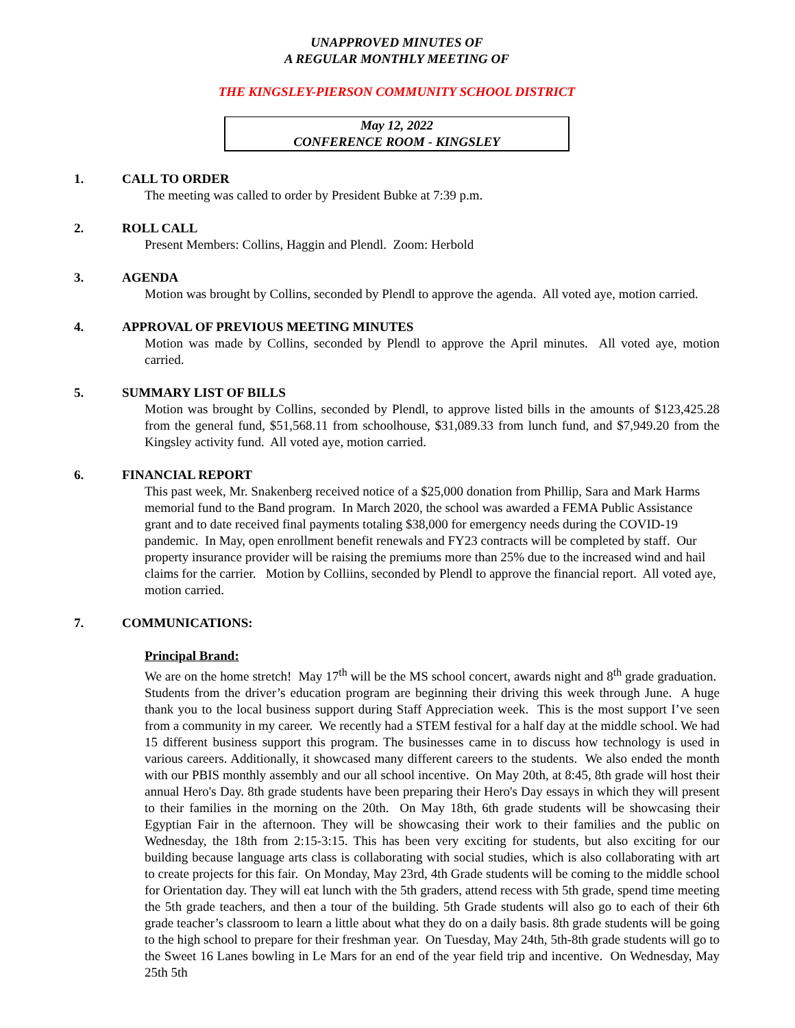UNAPPROVED MINUTES OF
A REGULAR MONTHLY MEETING OF
THE KINGSLEY-PIERSON COMMUNITY SCHOOL DISTRICT
May 12, 2022
CONFERENCE ROOM - KINGSLEY
1. CALL TO ORDER
The meeting was called to order by President Bubke at 7:39 p.m.
2. ROLL CALL
Present Members: Collins, Haggin and Plendl. Zoom: Herbold
3. AGENDA
Motion was brought by Collins, seconded by Plendl to approve the agenda. All voted aye, motion carried.
4. APPROVAL OF PREVIOUS MEETING MINUTES
Motion was made by Collins, seconded by Plendl to approve the April minutes. All voted aye, motion carried.
5. SUMMARY LIST OF BILLS
Motion was brought by Collins, seconded by Plendl, to approve listed bills in the amounts of $123,425.28 from the general fund, $51,568.11 from schoolhouse, $31,089.33 from lunch fund, and $7,949.20 from the Kingsley activity fund. All voted aye, motion carried.
6. FINANCIAL REPORT
This past week, Mr. Snakenberg received notice of a $25,000 donation from Phillip, Sara and Mark Harms memorial fund to the Band program. In March 2020, the school was awarded a FEMA Public Assistance grant and to date received final payments totaling $38,000 for emergency needs during the COVID-19 pandemic. In May, open enrollment benefit renewals and FY23 contracts will be completed by staff. Our property insurance provider will be raising the premiums more than 25% due to the increased wind and hail claims for the carrier. Motion by Colliins, seconded by Plendl to approve the financial report. All voted aye, motion carried.
7. COMMUNICATIONS:
Principal Brand:
We are on the home stretch! May 17<sup>th</sup> will be the MS school concert, awards night and 8<sup>th</sup> grade graduation. Students from the driver’s education program are beginning their driving this week through June. A huge thank you to the local business support during Staff Appreciation week. This is the most support I’ve seen from a community in my career. We recently had a STEM festival for a half day at the middle school. We had 15 different business support this program. The businesses came in to discuss how technology is used in various careers. Additionally, it showcased many different careers to the students. We also ended the month with our PBIS monthly assembly and our all school incentive. On May 20th, at 8:45, 8th grade will host their annual Hero's Day. 8th grade students have been preparing their Hero's Day essays in which they will present to their families in the morning on the 20th. On May 18th, 6th grade students will be showcasing their Egyptian Fair in the afternoon. They will be showcasing their work to their families and the public on Wednesday, the 18th from 2:15-3:15. This has been very exciting for students, but also exciting for our building because language arts class is collaborating with social studies, which is also collaborating with art to create projects for this fair. On Monday, May 23rd, 4th Grade students will be coming to the middle school for Orientation day. They will eat lunch with the 5th graders, attend recess with 5th grade, spend time meeting the 5th grade teachers, and then a tour of the building. 5th Grade students will also go to each of their 6th grade teacher’s classroom to learn a little about what they do on a daily basis. 8th grade students will be going to the high school to prepare for their freshman year. On Tuesday, May 24th, 5th-8th grade students will go to the Sweet 16 Lanes bowling in Le Mars for an end of the year field trip and incentive. On Wednesday, May 25th 5th